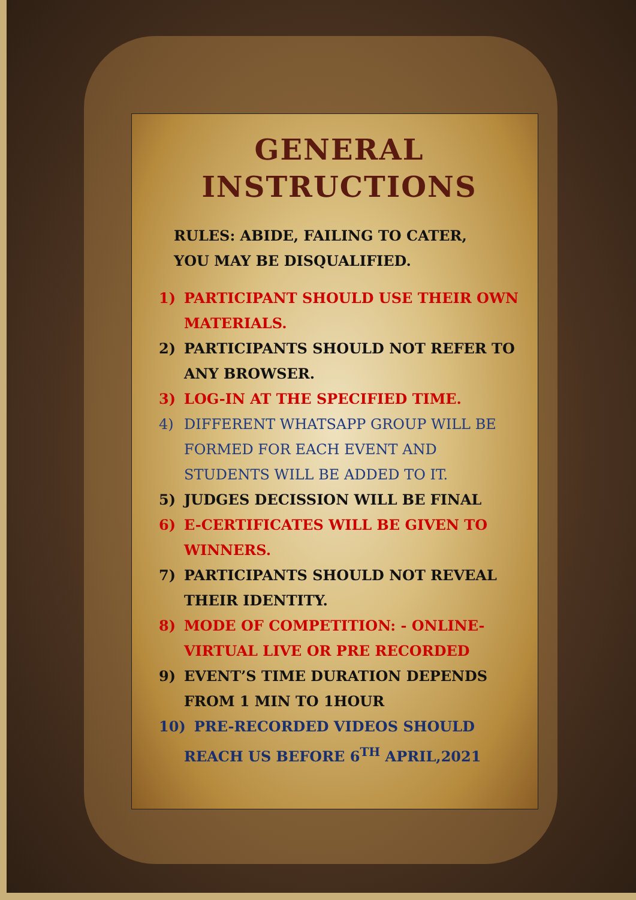GENERAL
INSTRUCTIONS
RULES: ABIDE, FAILING TO CATER,
YOU MAY BE DISQUALIFIED.
1) PARTICIPANT SHOULD USE THEIR OWN MATERIALS.
2) PARTICIPANTS SHOULD NOT REFER TO ANY BROWSER.
3) LOG-IN AT THE SPECIFIED TIME.
4) DIFFERENT WHATSAPP GROUP WILL BE FORMED FOR EACH EVENT AND STUDENTS WILL BE ADDED TO IT.
5) JUDGES DECISSION WILL BE FINAL
6) E-CERTIFICATES WILL BE GIVEN TO WINNERS.
7) PARTICIPANTS SHOULD NOT REVEAL THEIR IDENTITY.
8) MODE OF COMPETITION: - ONLINE-VIRTUAL LIVE OR PRE RECORDED
9) EVENT’S TIME DURATION DEPENDS FROM 1 MIN TO 1HOUR
10) PRE-RECORDED VIDEOS SHOULD REACH US BEFORE 6<sup>TH</sup> APRIL,2021